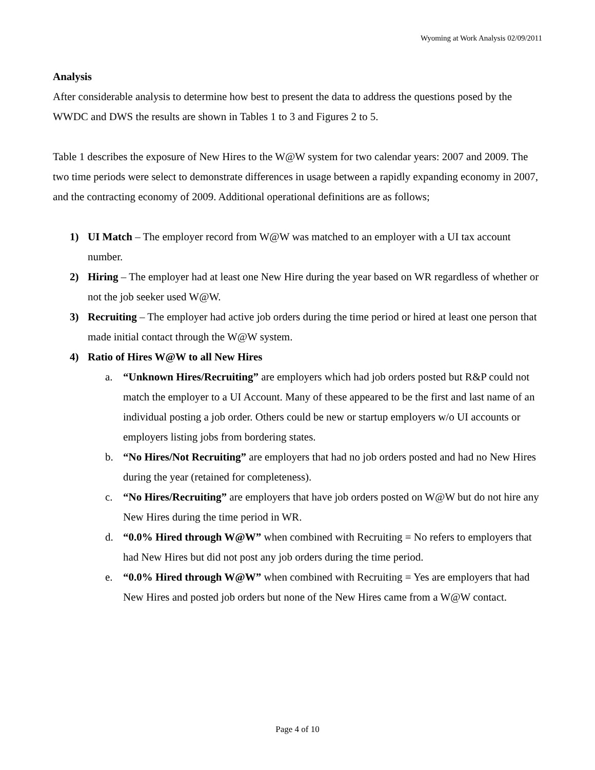Wyoming at Work Analysis 02/09/2011
Analysis
After considerable analysis to determine how best to present the data to address the questions posed by the WWDC and DWS the results are shown in Tables 1 to 3 and Figures 2 to 5.
Table 1 describes the exposure of New Hires to the W@W system for two calendar years: 2007 and 2009. The two time periods were select to demonstrate differences in usage between a rapidly expanding economy in 2007, and the contracting economy of 2009. Additional operational definitions are as follows;
1) UI Match – The employer record from W@W was matched to an employer with a UI tax account number.
2) Hiring – The employer had at least one New Hire during the year based on WR regardless of whether or not the job seeker used W@W.
3) Recruiting – The employer had active job orders during the time period or hired at least one person that made initial contact through the W@W system.
4) Ratio of Hires W@W to all New Hires
a. “Unknown Hires/Recruiting” are employers which had job orders posted but R&P could not match the employer to a UI Account. Many of these appeared to be the first and last name of an individual posting a job order. Others could be new or startup employers w/o UI accounts or employers listing jobs from bordering states.
b. “No Hires/Not Recruiting” are employers that had no job orders posted and had no New Hires during the year (retained for completeness).
c. “No Hires/Recruiting” are employers that have job orders posted on W@W but do not hire any New Hires during the time period in WR.
d. “0.0% Hired through W@W” when combined with Recruiting = No refers to employers that had New Hires but did not post any job orders during the time period.
e. “0.0% Hired through W@W” when combined with Recruiting = Yes are employers that had New Hires and posted job orders but none of the New Hires came from a W@W contact.
Page 4 of 10